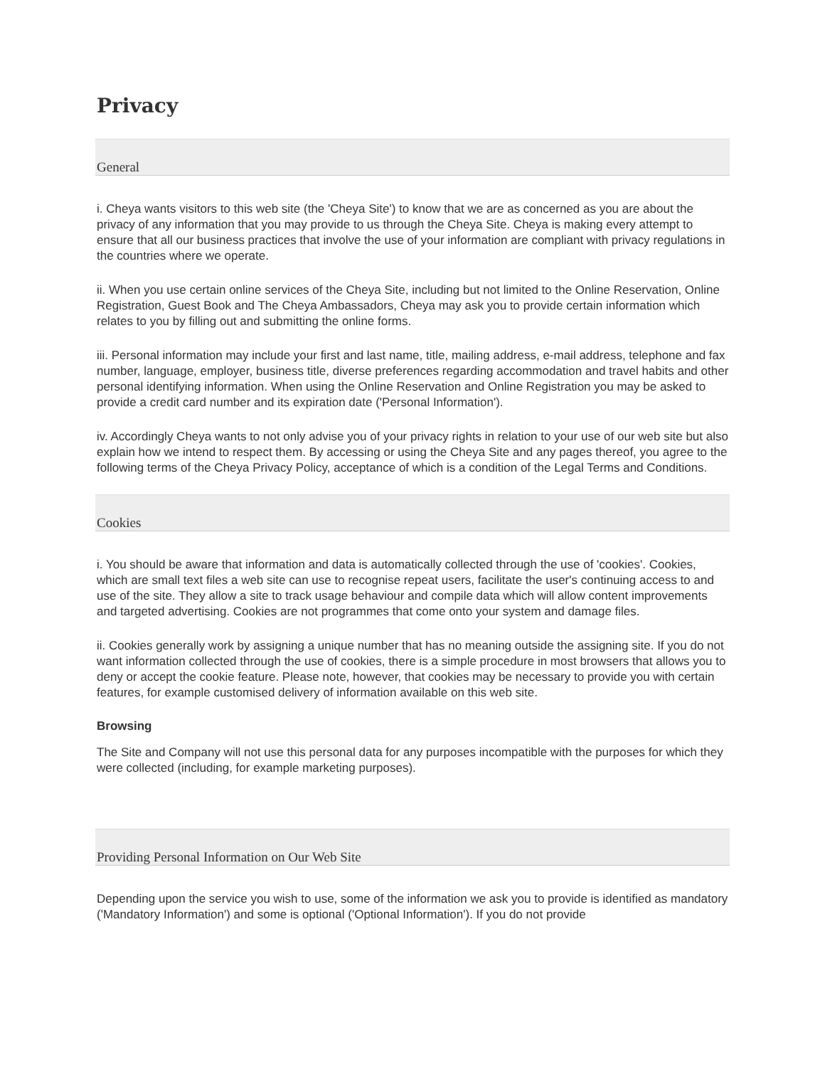Privacy
General
i. Cheya wants visitors to this web site (the 'Cheya Site') to know that we are as concerned as you are about the privacy of any information that you may provide to us through the Cheya Site. Cheya is making every attempt to ensure that all our business practices that involve the use of your information are compliant with privacy regulations in the countries where we operate.
ii. When you use certain online services of the Cheya Site, including but not limited to the Online Reservation, Online Registration, Guest Book and The Cheya Ambassadors, Cheya may ask you to provide certain information which relates to you by filling out and submitting the online forms.
iii. Personal information may include your first and last name, title, mailing address, e-mail address, telephone and fax number, language, employer, business title, diverse preferences regarding accommodation and travel habits and other personal identifying information. When using the Online Reservation and Online Registration you may be asked to provide a credit card number and its expiration date ('Personal Information').
iv. Accordingly Cheya wants to not only advise you of your privacy rights in relation to your use of our web site but also explain how we intend to respect them. By accessing or using the Cheya Site and any pages thereof, you agree to the following terms of the Cheya Privacy Policy, acceptance of which is a condition of the Legal Terms and Conditions.
Cookies
i. You should be aware that information and data is automatically collected through the use of 'cookies'. Cookies, which are small text files a web site can use to recognise repeat users, facilitate the user's continuing access to and use of the site. They allow a site to track usage behaviour and compile data which will allow content improvements and targeted advertising. Cookies are not programmes that come onto your system and damage files.
ii. Cookies generally work by assigning a unique number that has no meaning outside the assigning site. If you do not want information collected through the use of cookies, there is a simple procedure in most browsers that allows you to deny or accept the cookie feature. Please note, however, that cookies may be necessary to provide you with certain features, for example customised delivery of information available on this web site.
Browsing
The Site and Company will not use this personal data for any purposes incompatible with the purposes for which they were collected (including, for example marketing purposes).
Providing Personal Information on Our Web Site
Depending upon the service you wish to use, some of the information we ask you to provide is identified as mandatory ('Mandatory Information') and some is optional ('Optional Information'). If you do not provide